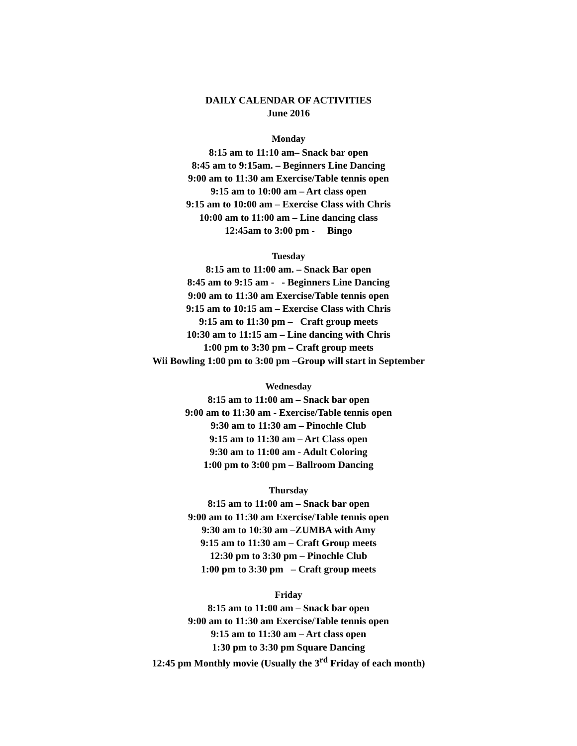DAILY CALENDAR OF ACTIVITIES
June 2016
Monday
8:15 am to 11:10 am– Snack bar open
8:45 am to 9:15am. – Beginners Line Dancing
9:00 am to 11:30 am Exercise/Table tennis open
9:15 am to 10:00 am – Art class open
9:15 am to 10:00 am – Exercise Class with Chris
10:00 am to 11:00 am – Line dancing class
12:45am to 3:00 pm - Bingo
Tuesday
8:15 am to 11:00 am. – Snack Bar open
8:45 am to 9:15 am - - Beginners Line Dancing
9:00 am to 11:30 am Exercise/Table tennis open
9:15 am to 10:15 am – Exercise Class with Chris
9:15 am to 11:30 pm – Craft group meets
10:30 am to 11:15 am – Line dancing with Chris
1:00 pm to 3:30 pm – Craft group meets
Wii Bowling 1:00 pm to 3:00 pm –Group will start in September
Wednesday
8:15 am to 11:00 am – Snack bar open
9:00 am to 11:30 am - Exercise/Table tennis open
9:30 am to 11:30 am – Pinochle Club
9:15 am to 11:30 am – Art Class open
9:30 am to 11:00 am - Adult Coloring
1:00 pm to 3:00 pm – Ballroom Dancing
Thursday
8:15 am to 11:00 am – Snack bar open
9:00 am to 11:30 am Exercise/Table tennis open
9:30 am to 10:30 am –ZUMBA with Amy
9:15 am to 11:30 am – Craft Group meets
12:30 pm to 3:30 pm – Pinochle Club
1:00 pm to 3:30 pm – Craft group meets
Friday
8:15 am to 11:00 am – Snack bar open
9:00 am to 11:30 am Exercise/Table tennis open
9:15 am to 11:30 am – Art class open
1:30 pm to 3:30 pm Square Dancing
12:45 pm Monthly movie (Usually the 3<sup>rd</sup> Friday of each month)